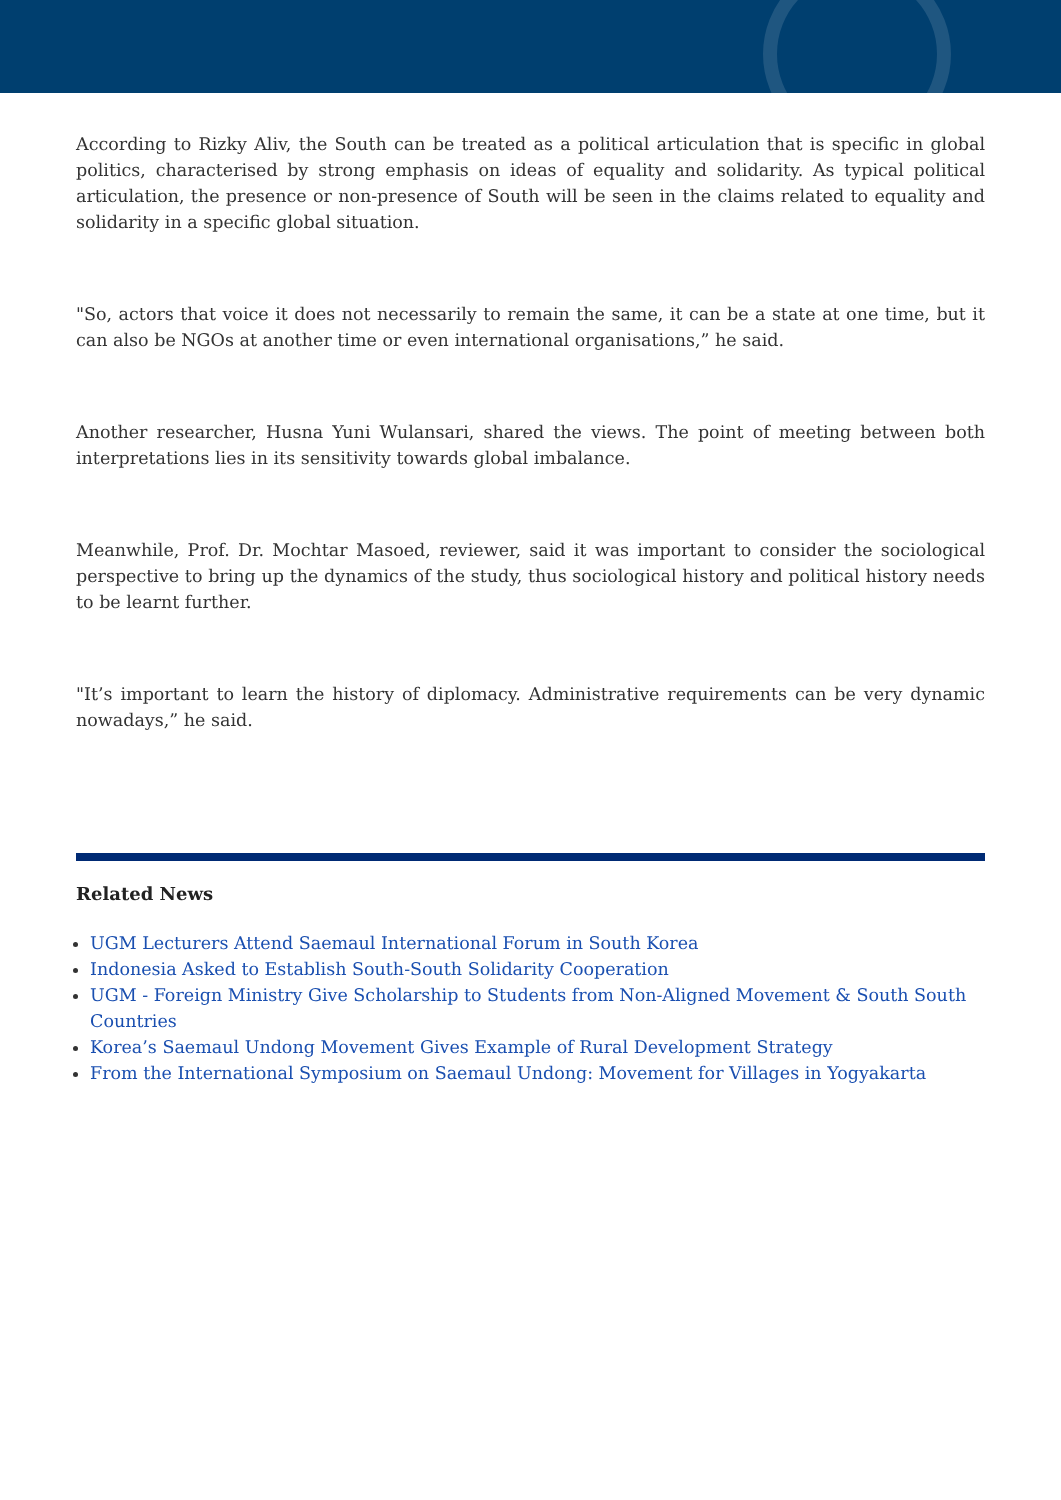According to Rizky Aliv, the South can be treated as a political articulation that is specific in global politics, characterised by strong emphasis on ideas of equality and solidarity. As typical political articulation, the presence or non-presence of South will be seen in the claims related to equality and solidarity in a specific global situation.
"So, actors that voice it does not necessarily to remain the same, it can be a state at one time, but it can also be NGOs at another time or even international organisations,” he said.
Another researcher, Husna Yuni Wulansari, shared the views. The point of meeting between both interpretations lies in its sensitivity towards global imbalance.
Meanwhile, Prof. Dr. Mochtar Masoed, reviewer, said it was important to consider the sociological perspective to bring up the dynamics of the study, thus sociological history and political history needs to be learnt further.
"It’s important to learn the history of diplomacy. Administrative requirements can be very dynamic nowadays,” he said.
Related News
UGM Lecturers Attend Saemaul International Forum in South Korea
Indonesia Asked to Establish South-South Solidarity Cooperation
UGM - Foreign Ministry Give Scholarship to Students from Non-Aligned Movement & South South Countries
Korea’s Saemaul Undong Movement Gives Example of Rural Development Strategy
From the International Symposium on Saemaul Undong: Movement for Villages in Yogyakarta